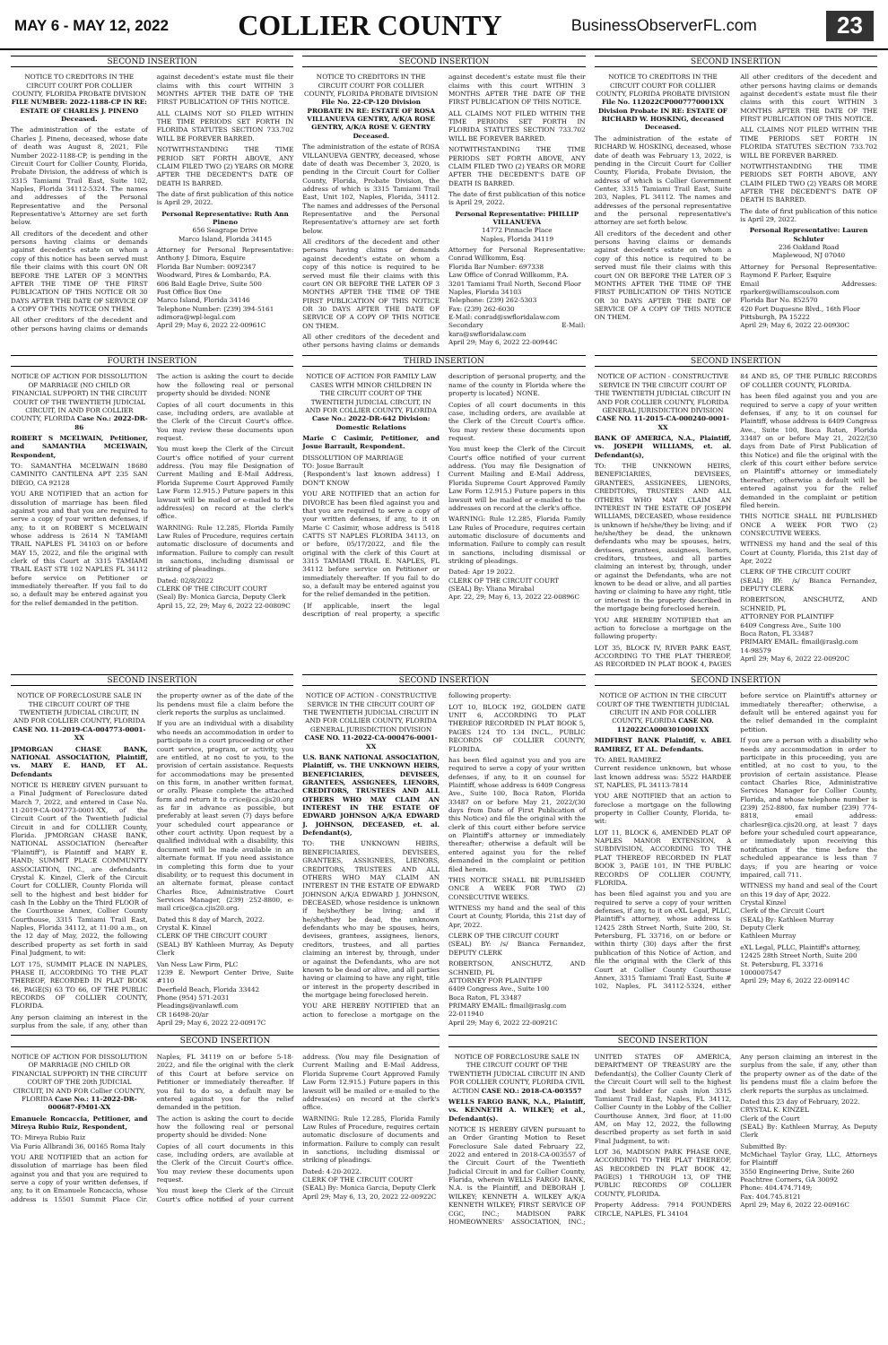MAY 6 - MAY 12, 2022 COLLIER COUNTY BusinessObserverFL.com 23
SECOND INSERTION
NOTICE TO CREDITORS IN THE CIRCUIT COURT FOR COLLIER COUNTY, FLORIDA PROBATE DIVISION FILE NUMBER: 2022-1188-CP IN RE: ESTATE OF CHARLES J. PINENO Deceased.
The administration of the estate of Charles J. Pineno, deceased, whose date of death was August 8, 2021, File Number 2022-1188-CP, is pending in the Circuit Court for Collier County, Florida, Probate Division, the address of which is 3315 Tamiami Trail East, Suite 102, Naples, Florida 34112-5324. The names and addresses of the Personal Representative and the Personal Representative's Attorney are set forth below.
All creditors of the decedent and other persons having claims or demands against decedent's estate on whom a copy of this notice has been served must file their claims with this court ON OR BEFORE THE LATER OF 3 MONTHS AFTER THE TIME OF THE FIRST PUBLICATION OF THIS NOTICE OR 30 DAYS AFTER THE DATE OF SERVICE OF A COPY OF THIS NOTICE ON THEM.
All other creditors of the decedent and other persons having claims or demands against decedent's estate must file their claims with this court WITHIN 3 MONTHS AFTER THE DATE OF THE FIRST PUBLICATION OF THIS NOTICE.
ALL CLAIMS NOT SO FILED WITHIN THE TIME PERIODS SET FORTH IN FLORIDA STATUTES SECTION 733.702 WILL BE FOREVER BARRED.
NOTWITHSTANDING THE TIME PERIOD SET FORTH ABOVE, ANY CLAIM FILED TWO (2) YEARS OR MORE AFTER THE DECEDENT'S DATE OF DEATH IS BARRED.
The date of first publication of this notice is April 29, 2022.
Personal Representative: Ruth Ann Pineno
656 Seagrape Drive
Marco Island, Florida 34145
Attorney for Personal Representative: Anthony J. Dimora, Esquire
Florida Bar Number: 0092347
Woodward, Pires & Lombardo, P.A.
606 Bald Eagle Drive, Suite 500
Post Office Box One
Marco Island, Florida 34146
Telephone Number: (239) 394-5161
adimora@wpl-legal.com
April 29; May 6, 2022 22-00961C
SECOND INSERTION
NOTICE TO CREDITORS IN THE CIRCUIT COURT FOR COLLIER COUNTY, FLORIDA PROBATE DIVISION File No. 22-CP-120 Division PROBATE IN RE: ESTATE OF ROSA VILLANUEVA GENTRY, A/K/A ROSE GENTRY, A/K/A ROSE V. GENTRY Deceased.
The administration of the estate of ROSA VILLANUEVA GENTRY, deceased, whose date of death was December 3, 2020, is pending in the Circuit Court for Collier County, Florida, Probate Division, the address of which is 3315 Tamiami Trail East, Unit 102, Naples, Florida, 34112. The names and addresses of the Personal Representative and the Personal Representative's attorney are set forth below.
All creditors of the decedent and other persons having claims or demands against decedent's estate on whom a copy of this notice is required to be served must file their claims with this court ON OR BEFORE THE LATER OF 3 MONTHS AFTER THE TIME OF THE FIRST PUBLICATION OF THIS NOTICE OR 30 DAYS AFTER THE DATE OF SERVICE OF A COPY OF THIS NOTICE ON THEM.
All other creditors of the decedent and other persons having claims or demands against decedent's estate must file their claims with this court WITHIN 3 MONTHS AFTER THE DATE OF THE FIRST PUBLICATION OF THIS NOTICE.
ALL CLAIMS NOT FILED WITHIN THE TIME PERIODS SET FORTH IN FLORIDA STATUTES SECTION 733.702 WILL BE FOREVER BARRED.
NOTWITHSTANDING THE TIME PERIODS SET FORTH ABOVE, ANY CLAIM FILED TWO (2) YEARS OR MORE AFTER THE DECEDENT'S DATE OF DEATH IS BARRED.
The date of first publication of this notice is April 29, 2022.
Personal Representative: PHILLIP VILLANUEVA
14772 Pinnacle Place
Naples, Florida 34119
Attorney for Personal Representative: Conrad Willkomm, Esq.
Florida Bar Number: 697338
Law Office of Conrad Willkomm, P.A.
3201 Tamiami Trail North, Second Floor
Naples, Florida 34103
Telephone: (239) 262-5303
Fax: (239) 262-6030
E-Mail: conrad@swfloridalaw.com
Secondary E-Mail: kara@swfloridalaw.com
April 29; May 6, 2022 22-00944C
SECOND INSERTION
NOTICE TO CREDITORS IN THE CIRCUIT COURT FOR COLLIER COUNTY, FLORIDA PROBATE DIVISION File No. 112022CP0007770001XX Division Probate IN RE: ESTATE OF RICHARD W. HOSKING, deceased Deceased.
The administration of the estate of RICHARD W. HOSKING, deceased, whose date of death was February 13, 2022, is pending in the Circuit Court for Collier County, Florida, Probate Division, the address of which is Collier Government Center, 3315 Tamiami Trail East, Suite 203, Naples, FL 34112. The names and addresses of the personal representative and the personal representative's attorney are set forth below.
All creditors of the decedent and other persons having claims or demands against decedent's estate on whom a copy of this notice is required to be served must file their claims with this court ON OR BEFORE THE LATER OF 3 MONTHS AFTER THE TIME OF THE FIRST PUBLICATION OF THIS NOTICE OR 30 DAYS AFTER THE DATE OF SERVICE OF A COPY OF THIS NOTICE ON THEM.
All other creditors of the decedent and other persons having claims or demands against decedent's estate must file their claims with this court WITHIN 3 MONTHS AFTER THE DATE OF THE FIRST PUBLICATION OF THIS NOTICE.
ALL CLAIMS NOT FILED WITHIN THE TIME PERIODS SET FORTH IN FLORIDA STATUTES SECTION 733.702 WILL BE FOREVER BARRED.
NOTWITHSTANDING THE TIME PERIODS SET FORTH ABOVE, ANY CLAIM FILED TWO (2) YEARS OR MORE AFTER THE DECEDENT'S DATE OF DEATH IS BARRED.
The date of first publication of this notice is April 29, 2022.
Personal Representative: Lauren Schluter
236 Oakland Road
Maplewood, NJ 07040
Attorney for Personal Representative: Raymond F. Parker, Esquire
Email Addresses: rparker@williamscoulson.com
Florida Bar No. 852570
420 Fort Duquesne Blvd., 16th Floor
Pittsburgh, PA 15222
April 29; May 6, 2022 22-00930C
FOURTH INSERTION
NOTICE OF ACTION FOR DISSOLUTION OF MARRIAGE (NO CHILD OR FINANCIAL SUPPORT) IN THE CIRCUIT COURT OF THE TWENTIETH JUDICIAL CIRCUIT, IN AND FOR COLLIER COUNTY, FLORIDA Case No.: 2022-DR-86
ROBERT S MCELWAIN, Petitioner, and SAMANTHA MCELWAIN, Respondent,
TO: SAMANTHA MCELWAIN 18680 CAMINITO CANTILENA APT 235 SAN DIEGO, CA 92128
YOU ARE NOTIFIED that an action for dissolution of marriage has been filed against you and that you are required to serve a copy of your written defenses, if any, to it on ROBERT S MCELWAIN whose address is 2614 N TAMIAMI TRAIL NAPLES FL 34103 on or before MAY 15, 2022, and file the original with clerk of this Court at 3315 TAMIAMI TRAIL EAST STE 102 NAPLES FL 34112 before service on Petitioner or immediately thereafter. If you fail to do so, a default may be entered against you for the relief demanded in the petition.
The action is asking the court to decide how the following real or personal property should be divided: NONE
Copies of all court documents in this case, including orders, are available at the Clerk of the Circuit Court's office. You may review these documents upon request.
You must keep the Clerk of the Circuit Court's office notified of your current address. (You may file Designation of Current Mailing and E-Mail Address, Florida Supreme Court Approved Family Law Form 12.915.) Future papers in this lawsuit will be mailed or e-mailed to the address(es) on record at the clerk's office.
WARNING: Rule 12.285, Florida Family Law Rules of Procedure, requires certain automatic disclosure of documents and information. Failure to comply can result in sanctions, including dismissal or striking of pleadings.
Dated: 02/8/2022
CLERK OF THE CIRCUIT COURT
(Seal) By: Monica Garcia, Deputy Clerk
April 15, 22, 29; May 6, 2022 22-00809C
THIRD INSERTION
NOTICE OF ACTION FOR FAMILY LAW CASES WITH MINOR CHILDREN IN THE CIRCUIT COURT OF THE TWENTIETH JUDICIAL CIRCUIT, IN AND FOR COLLIER COUNTY, FLORIDA Case No.: 2022-DR-642 Division: Domestic Relations
Marie C Casimir, Petitioner, and Josue Barrault, Respondent.
DISSOLUTION OF MARRIAGE
TO: Josue Barrault
{Respondent's last known address} I DON'T KNOW
YOU ARE NOTIFIED that an action for DIVORCE has been filed against you and that you are required to serve a copy of your written defenses, if any, to it on Marie C Casimir, whose address is 5418 CATTS ST NAPLES FLORIDA 34113, on or before, 05/17/2022, and file the original with the clerk of this Court at 3315 TAMIAMI TRAIL E. NAPLES, FL 34112 before service on Petitioner or immediately thereafter. If you fail to do so, a default may be entered against you for the relief demanded in the petition.
{If applicable, insert the legal description of real property, a specific description of personal property, and the name of the county in Florida where the property is located} NONE.
Copies of all court documents in this case, including orders, are available at the Clerk of the Circuit Court's office. You may review these documents upon request.
You must keep the Clerk of the Circuit Court's office notified of your current address. (You may file Designation of Current Mailing and E-Mail Address, Florida Supreme Court Approved Family Law Form 12.915.) Future papers in this lawsuit will be mailed or e-mailed to the addresses on record at the clerk's office.
WARNING: Rule 12.285, Florida Family Law Rules of Procedure, requires certain automatic disclosure of documents and information. Failure to comply can result in sanctions, including dismissal or striking of pleadings.
Dated: Apr 19 2022.
CLERK OF THE CIRCUIT COURT
(SEAL) By: Yliana Mirabal
Apr. 22, 29; May 6, 13, 2022 22-00896C
SECOND INSERTION
NOTICE OF ACTION - CONSTRUCTIVE SERVICE IN THE CIRCUIT COURT OF THE TWENTIETH JUDICIAL CIRCUIT IN AND FOR COLLIER COUNTY, FLORIDA GENERAL JURISDICTION DIVISION CASE NO. 11-2015-CA-000240-0001-XX
BANK OF AMERICA, N.A., Plaintiff, vs. JOSEPH WILLIAMS, et. al. Defendant(s),
TO: THE UNKNOWN HEIRS, BENEFICIARIES, DEVISEES, GRANTEES, ASSIGNEES, LIENORS, CREDITORS, TRUSTEES AND ALL OTHERS WHO MAY CLAIM AN INTEREST IN THE ESTATE OF JOSEPH WILLIAMS, DECEASED, whose residence is unknown if he/she/they be living; and if he/she/they be dead, the unknown defendants who may be spouses, heirs, devisees, grantees, assignees, lienors, creditors, trustees, and all parties claiming an interest by, through, under or against the Defendants, who are not known to be dead or alive, and all parties having or claiming to have any right, title or interest in the property described in the mortgage being foreclosed herein.
YOU ARE HEREBY NOTIFIED that an action to foreclose a mortgage on the following property:
LOT 35, BLOCK IV, RIVER PARK EAST, ACCORDING TO THE PLAT THEREOF, AS RECORDED IN PLAT BOOK 4, PAGES 84 AND 85, OF THE PUBLIC RECORDS OF COLLIER COUNTY, FLORIDA.
has been filed against you and you are required to serve a copy of your written defenses, if any, to it on counsel for Plaintiff, whose address is 6409 Congress Ave., Suite 100, Boca Raton, Florida 33487 on or before May 21, 2022/(30 days from Date of First Publication of this Notice) and file the original with the clerk of this court either before service on Plaintiff's attorney or immediately thereafter; otherwise a default will be entered against you for the relief demanded in the complaint or petition filed herein.
THIS NOTICE SHALL BE PUBLISHED ONCE A WEEK FOR TWO (2) CONSECUTIVE WEEKS.
WITNESS my hand and the seal of this Court at County, Florida, this 21st day of Apr, 2022
CLERK OF THE CIRCUIT COURT
(SEAL) BY: /s/ Bianca Fernandez, DEPUTY CLERK
ROBERTSON, ANSCHUTZ, AND SCHNEID, PL
ATTORNEY FOR PLAINTIFF
6409 Congress Ave., Suite 100
Boca Raton, FL 33487
PRIMARY EMAIL: flmail@raslg.com
14-98579
April 29; May 6, 2022 22-00920C
SECOND INSERTION
NOTICE OF FORECLOSURE SALE IN THE CIRCUIT COURT OF THE TWENTIETH JUDICIAL CIRCUIT, IN AND FOR COLLIER COUNTY, FLORIDA CASE NO. 11-2019-CA-004773-0001-XX
JPMORGAN CHASE BANK, NATIONAL ASSOCIATION, Plaintiff, vs. MARY E. HAND, ET AL. Defendants
NOTICE IS HEREBY GIVEN pursuant to a Final Judgment of Foreclosure dated March 7, 2022, and entered in Case No. 11-2019-CA-004773-0001-XX, of the Circuit Court of the Twentieth Judicial Circuit in and for COLLIER County, Florida. JPMORGAN CHASE BANK, NATIONAL ASSOCIATION (hereafter "Plaintiff"), is Plaintiff and MARY E. HAND; SUMMIT PLACE COMMUNITY ASSOCIATION, INC., are defendants. Crystal K. Kinzel, Clerk of the Circuit Court for COLLIER, County Florida will sell to the highest and best bidder for cash In the Lobby on the Third FLOOR of the Courthouse Annex, Collier County Courthouse, 3315 Tamiami Trail East, Naples, Florida 34112, at 11:00 a.m., on the 12 day of May, 2022, the following described property as set forth in said Final Judgment, to wit:
LOT 175, SUMMIT PLACE IN NAPLES, PHASE II, ACCORDING TO THE PLAT THEREOF, RECORDED IN PLAT BOOK 46, PAGE(S) 63 TO 66, OF THE PUBLIC RECORDS OF COLLIER COUNTY, FLORIDA.
Any person claiming an interest in the surplus from the sale, if any, other than the property owner as of the date of the lis pendens must file a claim before the clerk reports the surplus as unclaimed.
If you are an individual with a disability who needs an accommodation in order to participate in a court proceeding or other court service, program, or activity, you are entitled, at no cost to you, to the provision of certain assistance. Requests for accommodations may be presented on this form, in another written format, or orally. Please complete the attached form and return it to crice@ca.cjis20.org as far in advance as possible, but preferably at least seven (7) days before your scheduled court appearance or other court activity. Upon request by a qualified individual with a disability, this document will be made available in an alternate format. If you need assistance in completing this form due to your disability, or to request this document in an alternate format, please contact Charles Rice, Administrative Court Services Manager, (239) 252-8800, e-mail crice@ca.cjis20.org.
Dated this 8 day of March, 2022.
Crystal K. Kinzel
CLERK OF THE CIRCUIT COURT
(SEAL) BY Kathleen Murray, As Deputy Clerk
Van Ness Law Firm, PLC
1239 E. Newport Center Drive, Suite #110
Deerfield Beach, Florida 33442
Phone (954) 571-2031
Pleadings@vanlawfl.com
CR 16498-20/ar
April 29; May 6, 2022 22-00917C
SECOND INSERTION
NOTICE OF ACTION - CONSTRUCTIVE SERVICE IN THE CIRCUIT COURT OF THE TWENTIETH JUDICIAL CIRCUIT IN AND FOR COLLIER COUNTY, FLORIDA GENERAL JURISDICTION DIVISION CASE NO. 11-2022-CA-000476-0001-XX
U.S. BANK NATIONAL ASSOCIATION, Plaintiff, vs. THE UNKNOWN HEIRS, BENEFICIARIES, DEVISEES, GRANTEES, ASSIGNEES, LIENORS, CREDITORS, TRUSTEES AND ALL OTHERS WHO MAY CLAIM AN INTEREST IN THE ESTATE OF EDWARD JOHNSON A/K/A EDWARD J. JOHNSON, DECEASED, et. al. Defendant(s),
TO: THE UNKNOWN HEIRS, BENEFICIARIES, DEVISEES, GRANTEES, ASSIGNEES, LIENORS, CREDITORS, TRUSTEES AND ALL OTHERS WHO MAY CLAIM AN INTEREST IN THE ESTATE OF EDWARD JOHNSON A/K/A EDWARD J. JOHNSON, DECEASED, whose residence is unknown if he/she/they be living; and if he/she/they be dead, the unknown defendants who may be spouses, heirs, devisees, grantees, assignees, lienors, creditors, trustees, and all parties claiming an interest by, through, under or against the Defendants, who are not known to be dead or alive, and all parties having or claiming to have any right, title or interest in the property described in the mortgage being foreclosed herein.
YOU ARE HEREBY NOTIFIED that an action to foreclose a mortgage on the following property:
LOT 10, BLOCK 192, GOLDEN GATE UNIT 6, ACCORDING TO PLAT THEREOF RECORDED IN PLAT BOOK 5, PAGES 124 TO 134 INCL., PUBLIC RECORDS OF COLLIER COUNTY, FLORIDA.
has been filed against you and you are required to serve a copy of your written defenses, if any, to it on counsel for Plaintiff, whose address is 6409 Congress Ave., Suite 100, Boca Raton, Florida 33487 on or before May 21, 2022/(30 days from Date of First Publication of this Notice) and file the original with the clerk of this court either before service on Plaintiff's attorney or immediately thereafter; otherwise a default will be entered against you for the relief demanded in the complaint or petition filed herein.
THIS NOTICE SHALL BE PUBLISHED ONCE A WEEK FOR TWO (2) CONSECUTIVE WEEKS.
WITNESS my hand and the seal of this Court at County, Florida, this 21st day of Apr, 2022.
CLERK OF THE CIRCUIT COURT
(SEAL) BY: /s/ Bianca Fernandez, DEPUTY CLERK
ROBERTSON, ANSCHUTZ, AND SCHNEID, PL
ATTORNEY FOR PLAINTIFF
6409 Congress Ave., Suite 100
Boca Raton, FL 33487
PRIMARY EMAIL: flmail@raslg.com
22-011940
April 29; May 6, 2022 22-00921C
SECOND INSERTION
NOTICE OF ACTION IN THE CIRCUIT COURT OF THE TWENTIETH JUDICIAL CIRCUIT IN AND FOR COLLIER COUNTY, FLORIDA CASE NO. 112022CA0003010001XX
MIDFIRST BANK Plaintiff, v. ABEL RAMIREZ, ET AL. Defendants.
TO: ABEL RAMIREZ
Current residence unknown, but whose last known address was: 5522 HARDEE ST, NAPLES, FL 34113-7814
YOU ARE NOTIFIED that an action to foreclose a mortgage on the following property in Collier County, Florida, to-wit:
LOT 11, BLOCK 6, AMENDED PLAT OF NAPLES MANOR EXTENSION, A SUBDIVISION, ACCORDING TO THE PLAT THEREOF RECORDED IN PLAT BOOK 3, PAGE 101, IN THE PUBLIC RECORDS OF COLLIER COUNTY, FLORIDA.
has been filed against you and you are required to serve a copy of your written defenses, if any, to it on eXL Legal, PLLC, Plaintiff's attorney, whose address is 12425 28th Street North, Suite 200, St. Petersburg, FL 33716, on or before or within thirty (30) days after the first publication of this Notice of Action, and file the original with the Clerk of this Court at Collier County Courthouse Annex, 3315 Tamiami Trail East, Suite # 102, Naples, FL 34112-5324, either before service on Plaintiff's attorney or immediately thereafter; otherwise, a default will be entered against you for the relief demanded in the complaint petition.
If you are a person with a disability who needs any accommodation in order to participate in this proceeding, you are entitled, at no cost to you, to the provision of certain assistance. Please contact Charles Rice, Administrative Services Manager for Collier County, Florida, and whose telephone number is (239) 252-8800, fax number (239) 774-8818, email address: charlesr@ca.cjis20.org, at least 7 days before your scheduled court appearance, or immediately upon receiving this notification if the time before the scheduled appearance is less than 7 days; if you are hearing or voice impaired, call 711.
WITNESS my hand and seal of the Court on this 19 day of Apr, 2022.
Crystal Kinzel
Clerk of the Circuit Court
(SEAL) By: Kathleen Murray
Deputy Clerk
Kathleen Murray
eXL Legal, PLLC, Plaintiff's attorney,
12425 28th Street North, Suite 200
St. Petersburg, FL 33716
1000007547
April 29; May 6, 2022 22-00914C
SECOND INSERTION
NOTICE OF ACTION FOR DISSOLUTION OF MARRIAGE (NO CHILD OR FINANCIAL SUPPORT) IN THE CIRCUIT COURT OF THE 20th JUDICIAL CIRCUIT, IN AND FOR Collier COUNTY, FLORIDA Case No.: 11-2022-DR-000687-FM01-XX
Emanuele Roncaccia, Petitioner, and Mireya Rubio Ruiz, Respondent,
TO: Mireya Rubio Ruiz
Via Furio Allbrandi 36, 00165 Roma Italy
YOU ARE NOTIFIED that an action for dissolution of marriage has been filed against you and that you are required to serve a copy of your written defenses, if any, to it on Emanuele Roncaccia, whose address is 15501 Summit Place Cir. Naples, FL 34119 on or before 5-18-2022, and file the original with the clerk of this Court at before service on Petitioner or immediately thereafter. If you fail to do so, a default may be entered against you for the relief demanded in the petition.
The action is asking the court to decide how the following real or personal property should be divided: None
Copies of all court documents in this case, including orders, are available at the Clerk of the Circuit Court's office. You may review these documents upon request.
You must keep the Clerk of the Circuit Court's office notified of your current address. (You may file Designation of Current Mailing and E-Mail Address, Florida Supreme Court Approved Family Law Form 12.915.) Future papers in this lawsuit will be mailed or e-mailed to the address(es) on record at the clerk's office.
WARNING: Rule 12.285, Florida Family Law Rules of Procedure, requires certain automatic disclosure of documents and information. Failure to comply can result in sanctions, including dismissal or striking of pleadings.
Dated: 4-20-2022.
CLERK OF THE CIRCUIT COURT
(SEAL) By: Monica Garcia, Deputy Clerk
April 29; May 6, 13, 20, 2022 22-00922C
SECOND INSERTION
NOTICE OF FORECLOSURE SALE IN THE CIRCUIT COURT OF THE TWENTIETH JUDICIAL CIRCUIT IN AND FOR COLLIER COUNTY, FLORIDA CIVIL ACTION CASE NO.: 2018-CA-003557
WELLS FARGO BANK, N.A., Plaintiff, vs. KENNETH A. WILKEY; et al., Defendant(s).
NOTICE IS HEREBY GIVEN pursuant to an Order Granting Motion to Reset Foreclosure Sale dated February 22, 2022 and entered in 2018-CA-003557 of the Circuit Court of the Twentieth Judicial Circuit in and for Collier County, Florida, wherein WELLS FARGO BANK, N.A. is the Plaintiff, and DEBORAH J. WILKEY; KENNETH A. WILKEY A/K/A KENNETH WILKEY; FIRST SERVICE OF CGC, INC.; MADISON PARK HOMEOWNERS' ASSOCIATION, INC.; UNITED STATES OF AMERICA, DEPARTMENT OF TREASURY are the Defendant(s), the Collier County Clerk of the Circuit Court will sell to the highest and best bidder for cash in/on 3315 Tamiami Trail East, Naples, FL 34112, Collier County in the Lobby of the Collier Courthouse Annex, 3rd floor, at 11:00 AM, on May 12, 2022, the following described property as set forth in said Final Judgment, to wit:
LOT 36, MADISON PARK PHASE ONE, ACCORDING TO THE PLAT THEREOF, AS RECORDED IN PLAT BOOK 42, PAGE(S) 1 THROUGH 13, OF THE PUBLIC RECORDS OF COLLIER COUNTY, FLORIDA.
Property Address: 7914 FOUNDERS CIRCLE, NAPLES, FL 34104
Any person claiming an interest in the surplus from the sale, if any, other than the property owner as of the date of the lis pendens must file a claim before the clerk reports the surplus as unclaimed.
Dated this 23 day of February, 2022.
CRYSTAL K. KINZEL
Clerk of the Court
(SEAL) By: Kathleen Murray, As Deputy Clerk
Submitted By:
McMichael Taylor Gray, LLC, Attorneys for Plaintiff
3550 Engineering Drive, Suite 260
Peachtree Corners, GA 30092
Phone: 404.474.7149;
Fax: 404.745.8121
April 29; May 6, 2022 22-00916C